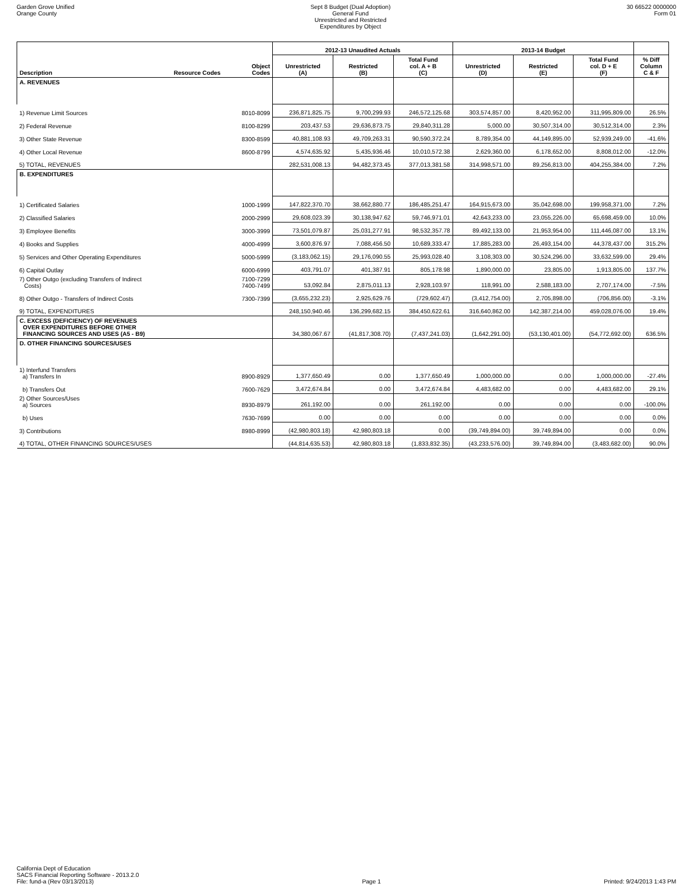Garden Grove Unified
Orange County
Sept 8 Budget (Dual Adoption)
General Fund
Unrestricted and Restricted
Expenditures by Object
30 66522 0000000
Form 01
| | | | 2012-13 Unaudited Actuals | | | 2013-14 Budget | | | |
| Description | Resource Codes | Object Codes | Unrestricted (A) | Restricted (B) | Total Fund col. A + B (C) | Unrestricted (D) | Restricted (E) | Total Fund col. D + E (F) | % Diff Column C & F |
| A. REVENUES | | | | | | | | | |
| 1) Revenue Limit Sources | | 8010-8099 | 236,871,825.75 | 9,700,299.93 | 246,572,125.68 | 303,574,857.00 | 8,420,952.00 | 311,995,809.00 | 26.5% |
| 2) Federal Revenue | | 8100-8299 | 203,437.53 | 29,636,873.75 | 29,840,311.28 | 5,000.00 | 30,507,314.00 | 30,512,314.00 | 2.3% |
| 3) Other State Revenue | | 8300-8599 | 40,881,108.93 | 49,709,263.31 | 90,590,372.24 | 8,789,354.00 | 44,149,895.00 | 52,939,249.00 | -41.6% |
| 4) Other Local Revenue | | 8600-8799 | 4,574,635.92 | 5,435,936.46 | 10,010,572.38 | 2,629,360.00 | 6,178,652.00 | 8,808,012.00 | -12.0% |
| 5) TOTAL, REVENUES | | | 282,531,008.13 | 94,482,373.45 | 377,013,381.58 | 314,998,571.00 | 89,256,813.00 | 404,255,384.00 | 7.2% |
| B. EXPENDITURES | | | | | | | | | |
| 1) Certificated Salaries | | 1000-1999 | 147,822,370.70 | 38,662,880.77 | 186,485,251.47 | 164,915,673.00 | 35,042,698.00 | 199,958,371.00 | 7.2% |
| 2) Classified Salaries | | 2000-2999 | 29,608,023.39 | 30,138,947.62 | 59,746,971.01 | 42,643,233.00 | 23,055,226.00 | 65,698,459.00 | 10.0% |
| 3) Employee Benefits | | 3000-3999 | 73,501,079.87 | 25,031,277.91 | 98,532,357.78 | 89,492,133.00 | 21,953,954.00 | 111,446,087.00 | 13.1% |
| 4) Books and Supplies | | 4000-4999 | 3,600,876.97 | 7,088,456.50 | 10,689,333.47 | 17,885,283.00 | 26,493,154.00 | 44,378,437.00 | 315.2% |
| 5) Services and Other Operating Expenditures | | 5000-5999 | (3,183,062.15) | 29,176,090.55 | 25,993,028.40 | 3,108,303.00 | 30,524,296.00 | 33,632,599.00 | 29.4% |
| 6) Capital Outlay | | 6000-6999 | 403,791.07 | 401,387.91 | 805,178.98 | 1,890,000.00 | 23,805.00 | 1,913,805.00 | 137.7% |
| 7) Other Outgo (excluding Transfers of Indirect Costs) | | 7100-7299 7400-7499 | 53,092.84 | 2,875,011.13 | 2,928,103.97 | 118,991.00 | 2,588,183.00 | 2,707,174.00 | -7.5% |
| 8) Other Outgo - Transfers of Indirect Costs | | 7300-7399 | (3,655,232.23) | 2,925,629.76 | (729,602.47) | (3,412,754.00) | 2,705,898.00 | (706,856.00) | -3.1% |
| 9) TOTAL, EXPENDITURES | | | 248,150,940.46 | 136,299,682.15 | 384,450,622.61 | 316,640,862.00 | 142,387,214.00 | 459,028,076.00 | 19.4% |
| C. EXCESS (DEFICIENCY) OF REVENUES OVER EXPENDITURES BEFORE OTHER FINANCING SOURCES AND USES (A5 - B9) | | | 34,380,067.67 | (41,817,308.70) | (7,437,241.03) | (1,642,291.00) | (53,130,401.00) | (54,772,692.00) | 636.5% |
| D. OTHER FINANCING SOURCES/USES | | | | | | | | | |
| 1) Interfund Transfers a) Transfers In | | 8900-8929 | 1,377,650.49 | 0.00 | 1,377,650.49 | 1,000,000.00 | 0.00 | 1,000,000.00 | -27.4% |
| b) Transfers Out | | 7600-7629 | 3,472,674.84 | 0.00 | 3,472,674.84 | 4,483,682.00 | 0.00 | 4,483,682.00 | 29.1% |
| 2) Other Sources/Uses a) Sources | | 8930-8979 | 261,192.00 | 0.00 | 261,192.00 | 0.00 | 0.00 | 0.00 | -100.0% |
| b) Uses | | 7630-7699 | 0.00 | 0.00 | 0.00 | 0.00 | 0.00 | 0.00 | 0.0% |
| 3) Contributions | | 8980-8999 | (42,980,803.18) | 42,980,803.18 | 0.00 | (39,749,894.00) | 39,749,894.00 | 0.00 | 0.0% |
| 4) TOTAL, OTHER FINANCING SOURCES/USES | | | (44,814,635.53) | 42,980,803.18 | (1,833,832.35) | (43,233,576.00) | 39,749,894.00 | (3,483,682.00) | 90.0% |
California Dept of Education
SACS Financial Reporting Software - 2013.2.0
File: fund-a (Rev 03/13/2013)
Page 1
Printed: 9/24/2013 1:43 PM